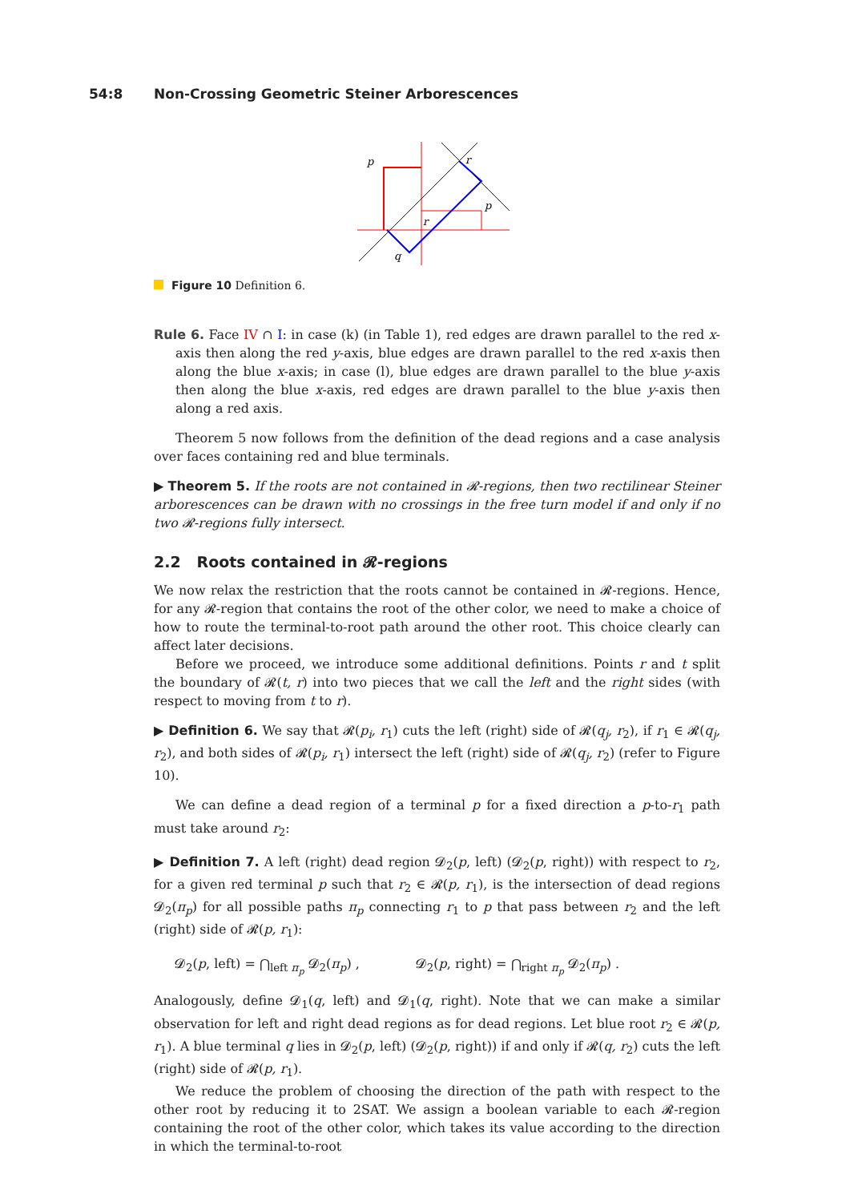54:8 Non-Crossing Geometric Steiner Arborescences
p
r
p
r
q
Figure 10 Definition 6.
Rule 6. Face IV ∩ I: in case (k) (in Table 1), red edges are drawn parallel to the red x-axis then along the red y-axis, blue edges are drawn parallel to the red x-axis then along the blue x-axis; in case (l), blue edges are drawn parallel to the blue y-axis then along the blue x-axis, red edges are drawn parallel to the blue y-axis then along a red axis.
Theorem 5 now follows from the definition of the dead regions and a case analysis over faces containing red and blue terminals.
▶ Theorem 5. If the roots are not contained in 𝓡-regions, then two rectilinear Steiner arborescences can be drawn with no crossings in the free turn model if and only if no two 𝓡-regions fully intersect.
2.2 Roots contained in 𝓡-regions
We now relax the restriction that the roots cannot be contained in 𝓡-regions. Hence, for any 𝓡-region that contains the root of the other color, we need to make a choice of how to route the terminal-to-root path around the other root. This choice clearly can affect later decisions.
Before we proceed, we introduce some additional definitions. Points r and t split the boundary of 𝓡(t, r) into two pieces that we call the left and the right sides (with respect to moving from t to r).
▶ Definition 6. We say that 𝓡(p<sub>i</sub>, r<sub>1</sub>) cuts the left (right) side of 𝓡(q<sub>j</sub>, r<sub>2</sub>), if r<sub>1</sub> ∈ 𝓡(q<sub>j</sub>, r<sub>2</sub>), and both sides of 𝓡(p<sub>i</sub>, r<sub>1</sub>) intersect the left (right) side of 𝓡(q<sub>j</sub>, r<sub>2</sub>) (refer to Figure 10).
We can define a dead region of a terminal p for a fixed direction a p-to-r<sub>1</sub> path must take around r<sub>2</sub>:
▶ Definition 7. A left (right) dead region 𝓓<sub>2</sub>(p, left) (𝓓<sub>2</sub>(p, right)) with respect to r<sub>2</sub>, for a given red terminal p such that r<sub>2</sub> ∈ 𝓡(p, r<sub>1</sub>), is the intersection of dead regions 𝓓<sub>2</sub>(π<sub>p</sub>) for all possible paths π<sub>p</sub> connecting r<sub>1</sub> to p that pass between r<sub>2</sub> and the left (right) side of 𝓡(p, r<sub>1</sub>):
𝓓<sub>2</sub>(p, left) = ⋂<sub>left π<sub>p</sub></sub> 𝓓<sub>2</sub>(π<sub>p</sub>) , 𝓓<sub>2</sub>(p, right) = ⋂<sub>right π<sub>p</sub></sub> 𝓓<sub>2</sub>(π<sub>p</sub>) .
Analogously, define 𝓓<sub>1</sub>(q, left) and 𝓓<sub>1</sub>(q, right). Note that we can make a similar observation for left and right dead regions as for dead regions. Let blue root r<sub>2</sub> ∈ 𝓡(p, r<sub>1</sub>). A blue terminal q lies in 𝓓<sub>2</sub>(p, left) (𝓓<sub>2</sub>(p, right)) if and only if 𝓡(q, r<sub>2</sub>) cuts the left (right) side of 𝓡(p, r<sub>1</sub>).
We reduce the problem of choosing the direction of the path with respect to the other root by reducing it to 2SAT. We assign a boolean variable to each 𝓡-region containing the root of the other color, which takes its value according to the direction in which the terminal-to-root